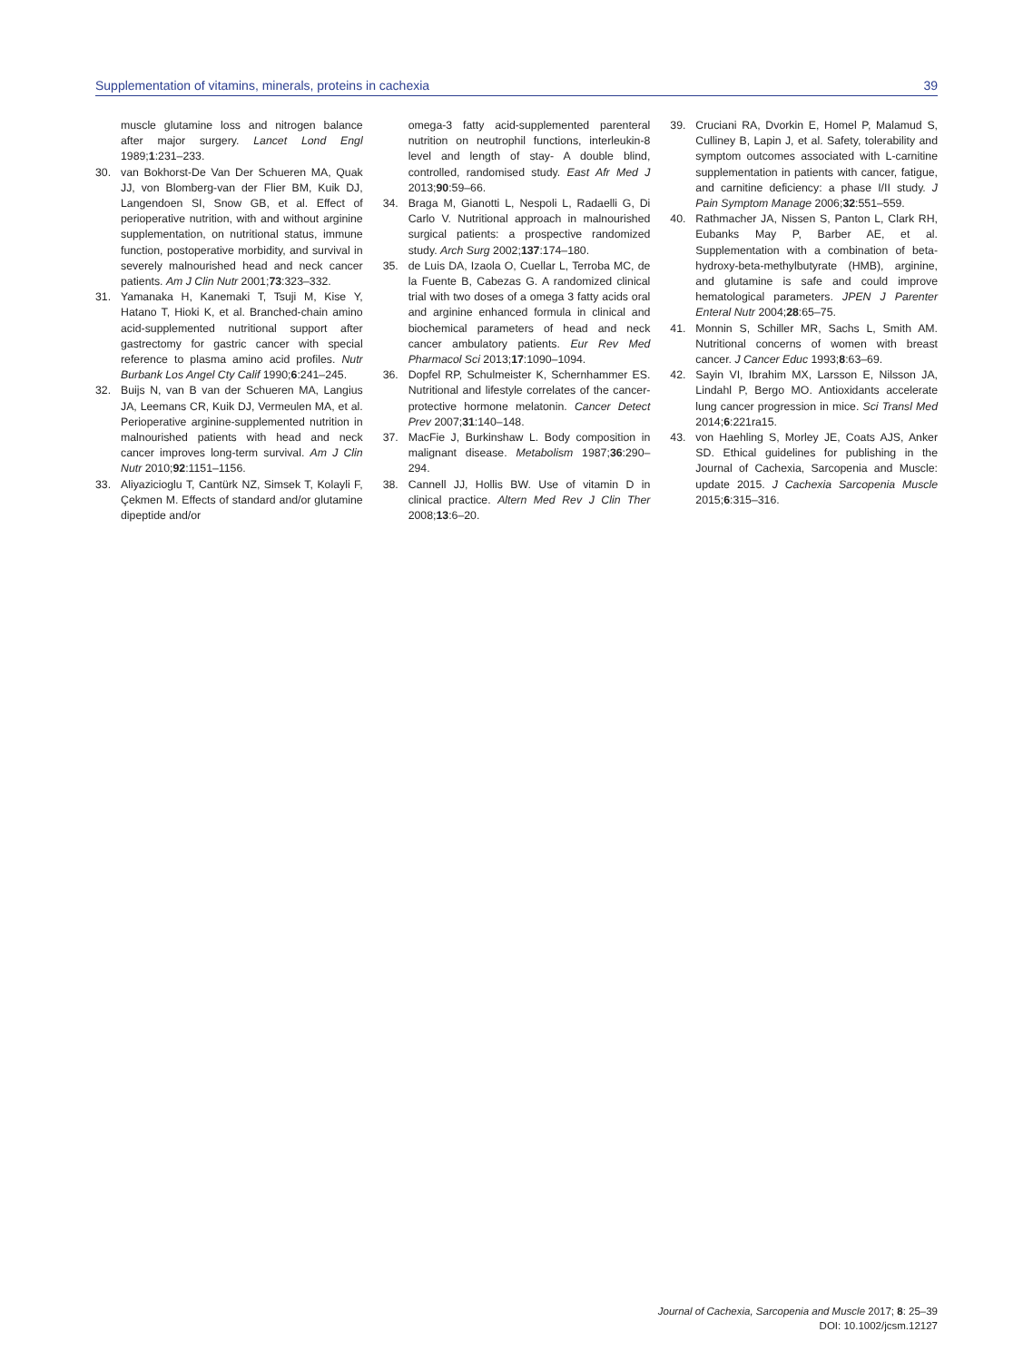Supplementation of vitamins, minerals, proteins in cachexia 39
muscle glutamine loss and nitrogen balance after major surgery. Lancet Lond Engl 1989;1:231–233.
30. van Bokhorst-De Van Der Schueren MA, Quak JJ, von Blomberg-van der Flier BM, Kuik DJ, Langendoen SI, Snow GB, et al. Effect of perioperative nutrition, with and without arginine supplementation, on nutritional status, immune function, postoperative morbidity, and survival in severely malnourished head and neck cancer patients. Am J Clin Nutr 2001;73:323–332.
31. Yamanaka H, Kanemaki T, Tsuji M, Kise Y, Hatano T, Hioki K, et al. Branched-chain amino acid-supplemented nutritional support after gastrectomy for gastric cancer with special reference to plasma amino acid profiles. Nutr Burbank Los Angel Cty Calif 1990;6:241–245.
32. Buijs N, van B van der Schueren MA, Langius JA, Leemans CR, Kuik DJ, Vermeulen MA, et al. Perioperative arginine-supplemented nutrition in malnourished patients with head and neck cancer improves long-term survival. Am J Clin Nutr 2010;92:1151–1156.
33. Aliyazicioglu T, Cantürk NZ, Simsek T, Kolayli F, Çekmen M. Effects of standard and/or glutamine dipeptide and/or
omega-3 fatty acid-supplemented parenteral nutrition on neutrophil functions, interleukin-8 level and length of stay- A double blind, controlled, randomised study. East Afr Med J 2013;90:59–66.
34. Braga M, Gianotti L, Nespoli L, Radaelli G, Di Carlo V. Nutritional approach in malnourished surgical patients: a prospective randomized study. Arch Surg 2002;137:174–180.
35. de Luis DA, Izaola O, Cuellar L, Terroba MC, de la Fuente B, Cabezas G. A randomized clinical trial with two doses of a omega 3 fatty acids oral and arginine enhanced formula in clinical and biochemical parameters of head and neck cancer ambulatory patients. Eur Rev Med Pharmacol Sci 2013;17:1090–1094.
36. Dopfel RP, Schulmeister K, Schernhammer ES. Nutritional and lifestyle correlates of the cancer-protective hormone melatonin. Cancer Detect Prev 2007;31:140–148.
37. MacFie J, Burkinshaw L. Body composition in malignant disease. Metabolism 1987;36:290–294.
38. Cannell JJ, Hollis BW. Use of vitamin D in clinical practice. Altern Med Rev J Clin Ther 2008;13:6–20.
39. Cruciani RA, Dvorkin E, Homel P, Malamud S, Culliney B, Lapin J, et al. Safety, tolerability and symptom outcomes associated with L-carnitine supplementation in patients with cancer, fatigue, and carnitine deficiency: a phase I/II study. J Pain Symptom Manage 2006;32:551–559.
40. Rathmacher JA, Nissen S, Panton L, Clark RH, Eubanks May P, Barber AE, et al. Supplementation with a combination of beta-hydroxy-beta-methylbutyrate (HMB), arginine, and glutamine is safe and could improve hematological parameters. JPEN J Parenter Enteral Nutr 2004;28:65–75.
41. Monnin S, Schiller MR, Sachs L, Smith AM. Nutritional concerns of women with breast cancer. J Cancer Educ 1993;8:63–69.
42. Sayin VI, Ibrahim MX, Larsson E, Nilsson JA, Lindahl P, Bergo MO. Antioxidants accelerate lung cancer progression in mice. Sci Transl Med 2014;6:221ra15.
43. von Haehling S, Morley JE, Coats AJS, Anker SD. Ethical guidelines for publishing in the Journal of Cachexia, Sarcopenia and Muscle: update 2015. J Cachexia Sarcopenia Muscle 2015;6:315–316.
Journal of Cachexia, Sarcopenia and Muscle 2017; 8: 25–39
DOI: 10.1002/jcsm.12127